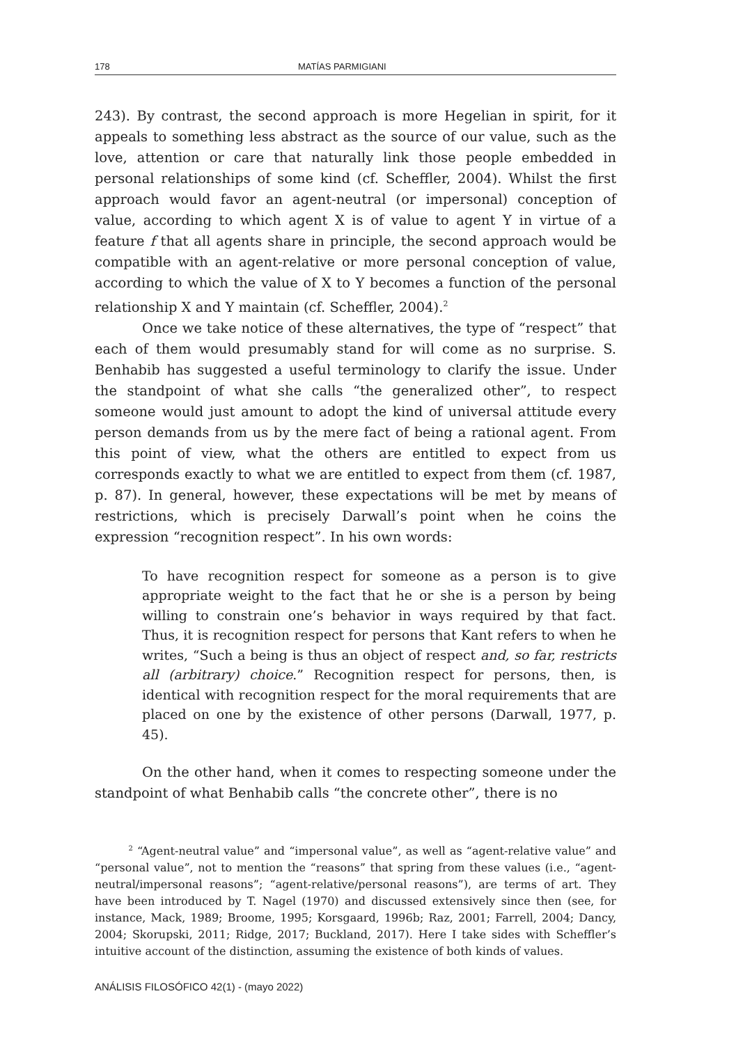178 MATÍAS PARMIGIANI
243). By contrast, the second approach is more Hegelian in spirit, for it appeals to something less abstract as the source of our value, such as the love, attention or care that naturally link those people embedded in personal relationships of some kind (cf. Scheffler, 2004). Whilst the first approach would favor an agent-neutral (or impersonal) conception of value, according to which agent X is of value to agent Y in virtue of a feature f that all agents share in principle, the second approach would be compatible with an agent-relative or more personal conception of value, according to which the value of X to Y becomes a function of the personal relationship X and Y maintain (cf. Scheffler, 2004).<sup>2</sup>
Once we take notice of these alternatives, the type of “respect” that each of them would presumably stand for will come as no surprise. S. Benhabib has suggested a useful terminology to clarify the issue. Under the standpoint of what she calls “the generalized other”, to respect someone would just amount to adopt the kind of universal attitude every person demands from us by the mere fact of being a rational agent. From this point of view, what the others are entitled to expect from us corresponds exactly to what we are entitled to expect from them (cf. 1987, p. 87). In general, however, these expectations will be met by means of restrictions, which is precisely Darwall’s point when he coins the expression “recognition respect”. In his own words:
To have recognition respect for someone as a person is to give appropriate weight to the fact that he or she is a person by being willing to constrain one’s behavior in ways required by that fact. Thus, it is recognition respect for persons that Kant refers to when he writes, “Such a being is thus an object of respect and, so far, restricts all (arbitrary) choice.” Recognition respect for persons, then, is identical with recognition respect for the moral requirements that are placed on one by the existence of other persons (Darwall, 1977, p. 45).
On the other hand, when it comes to respecting someone under the standpoint of what Benhabib calls “the concrete other”, there is no
<sup>2</sup> “Agent-neutral value” and “impersonal value”, as well as “agent-relative value” and “personal value”, not to mention the “reasons” that spring from these values (i.e., “agent-neutral/impersonal reasons”; “agent-relative/personal reasons”), are terms of art. They have been introduced by T. Nagel (1970) and discussed extensively since then (see, for instance, Mack, 1989; Broome, 1995; Korsgaard, 1996b; Raz, 2001; Farrell, 2004; Dancy, 2004; Skorupski, 2011; Ridge, 2017; Buckland, 2017). Here I take sides with Scheffler’s intuitive account of the distinction, assuming the existence of both kinds of values.
ANÁLISIS FILOSÓFICO 42(1) - (mayo 2022)